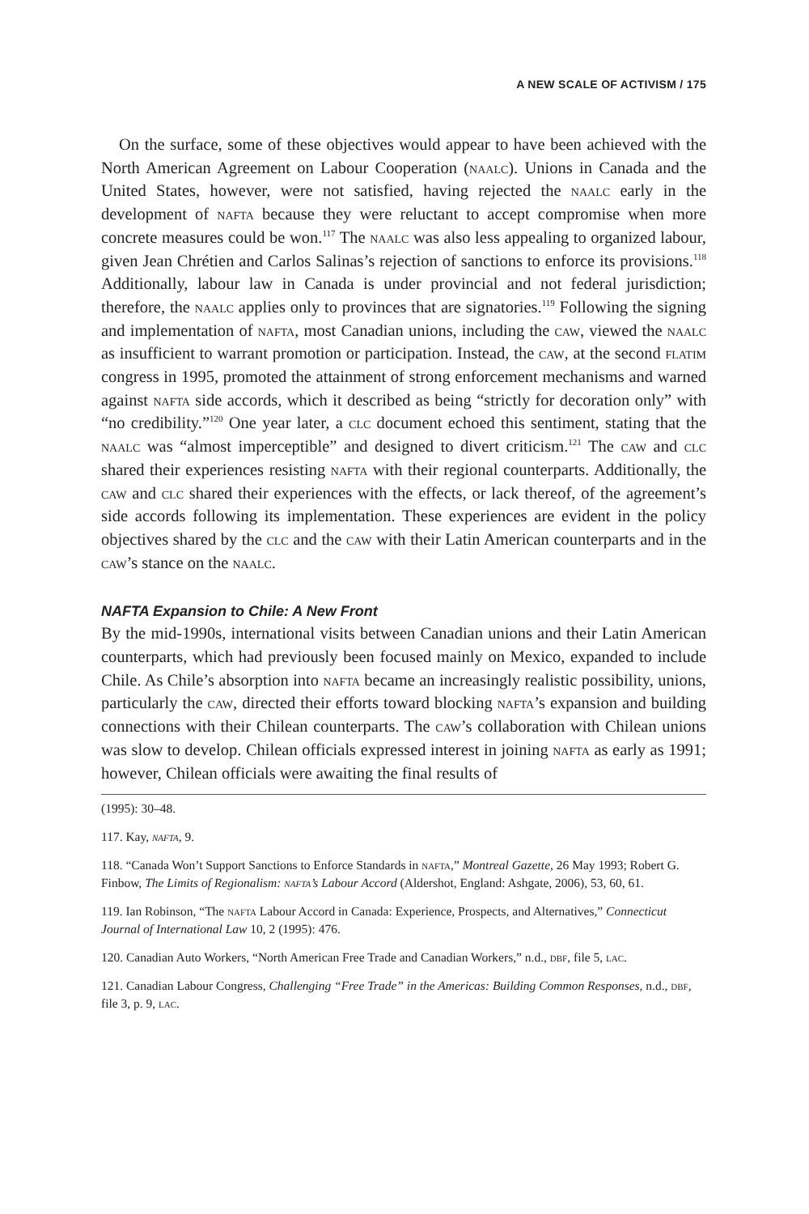A NEW SCALE OF ACTIVISM / 175
On the surface, some of these objectives would appear to have been achieved with the North American Agreement on Labour Cooperation (naalc). Unions in Canada and the United States, however, were not satisfied, having rejected the naalc early in the development of nafta because they were reluctant to accept compromise when more concrete measures could be won.<sup>117</sup> The naalc was also less appealing to organized labour, given Jean Chrétien and Carlos Salinas’s rejection of sanctions to enforce its provisions.<sup>118</sup> Additionally, labour law in Canada is under provincial and not federal jurisdiction; therefore, the naalc applies only to provinces that are signatories.<sup>119</sup> Following the signing and implementation of nafta, most Canadian unions, including the caw, viewed the naalc as insufficient to warrant promotion or participation. Instead, the caw, at the second flatim congress in 1995, promoted the attainment of strong enforcement mechanisms and warned against nafta side accords, which it described as being “strictly for decoration only” with “no credibility.”<sup>120</sup> One year later, a clc document echoed this sentiment, stating that the naalc was “almost imperceptible” and designed to divert criticism.<sup>121</sup> The caw and clc shared their experiences resisting nafta with their regional counterparts. Additionally, the caw and clc shared their experiences with the effects, or lack thereof, of the agreement’s side accords following its implementation. These experiences are evident in the policy objectives shared by the clc and the caw with their Latin American counterparts and in the caw’s stance on the naalc.
NAFTA Expansion to Chile: A New Front
By the mid-1990s, international visits between Canadian unions and their Latin American counterparts, which had previously been focused mainly on Mexico, expanded to include Chile. As Chile’s absorption into nafta became an increasingly realistic possibility, unions, particularly the caw, directed their efforts toward blocking nafta’s expansion and building connections with their Chilean counterparts. The caw’s collaboration with Chilean unions was slow to develop. Chilean officials expressed interest in joining nafta as early as 1991; however, Chilean officials were awaiting the final results of
(1995): 30–48.
117. Kay, nafta, 9.
118. “Canada Won’t Support Sanctions to Enforce Standards in nafta,” Montreal Gazette, 26 May 1993; Robert G. Finbow, The Limits of Regionalism: nafta’s Labour Accord (Aldershot, England: Ashgate, 2006), 53, 60, 61.
119. Ian Robinson, “The nafta Labour Accord in Canada: Experience, Prospects, and Alternatives,” Connecticut Journal of International Law 10, 2 (1995): 476.
120. Canadian Auto Workers, “North American Free Trade and Canadian Workers,” n.d., dbf, file 5, lac.
121. Canadian Labour Congress, Challenging “Free Trade” in the Americas: Building Common Responses, n.d., dbf, file 3, p. 9, lac.